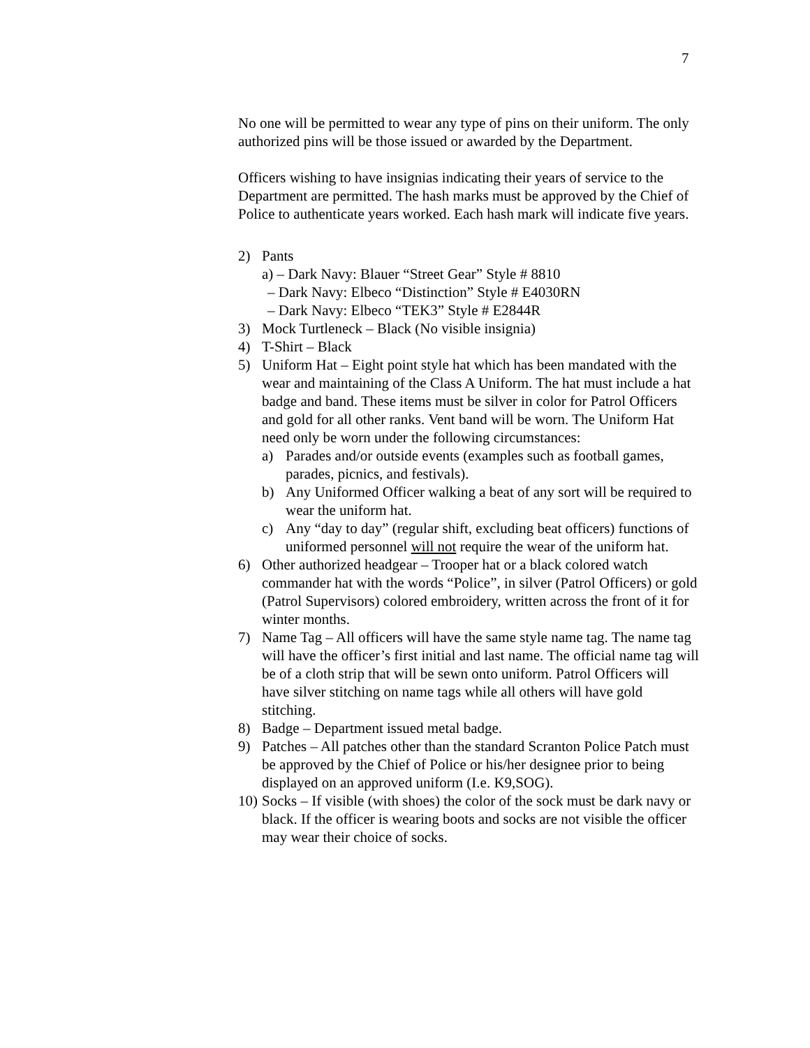7
No one will be permitted to wear any type of pins on their uniform. The only authorized pins will be those issued or awarded by the Department.
Officers wishing to have insignias indicating their years of service to the Department are permitted. The hash marks must be approved by the Chief of Police to authenticate years worked. Each hash mark will indicate five years.
2) Pants
a) – Dark Navy: Blauer “Street Gear” Style # 8810
– Dark Navy: Elbeco “Distinction” Style # E4030RN
– Dark Navy: Elbeco “TEK3” Style # E2844R
3) Mock Turtleneck – Black (No visible insignia)
4) T-Shirt – Black
5) Uniform Hat – Eight point style hat which has been mandated with the wear and maintaining of the Class A Uniform. The hat must include a hat badge and band. These items must be silver in color for Patrol Officers and gold for all other ranks. Vent band will be worn. The Uniform Hat need only be worn under the following circumstances:
a) Parades and/or outside events (examples such as football games, parades, picnics, and festivals).
b) Any Uniformed Officer walking a beat of any sort will be required to wear the uniform hat.
c) Any “day to day” (regular shift, excluding beat officers) functions of uniformed personnel will not require the wear of the uniform hat.
6) Other authorized headgear – Trooper hat or a black colored watch commander hat with the words “Police”, in silver (Patrol Officers) or gold (Patrol Supervisors) colored embroidery, written across the front of it for winter months.
7) Name Tag – All officers will have the same style name tag. The name tag will have the officer’s first initial and last name. The official name tag will be of a cloth strip that will be sewn onto uniform. Patrol Officers will have silver stitching on name tags while all others will have gold stitching.
8) Badge – Department issued metal badge.
9) Patches – All patches other than the standard Scranton Police Patch must be approved by the Chief of Police or his/her designee prior to being displayed on an approved uniform (I.e. K9,SOG).
10) Socks – If visible (with shoes) the color of the sock must be dark navy or black. If the officer is wearing boots and socks are not visible the officer may wear their choice of socks.